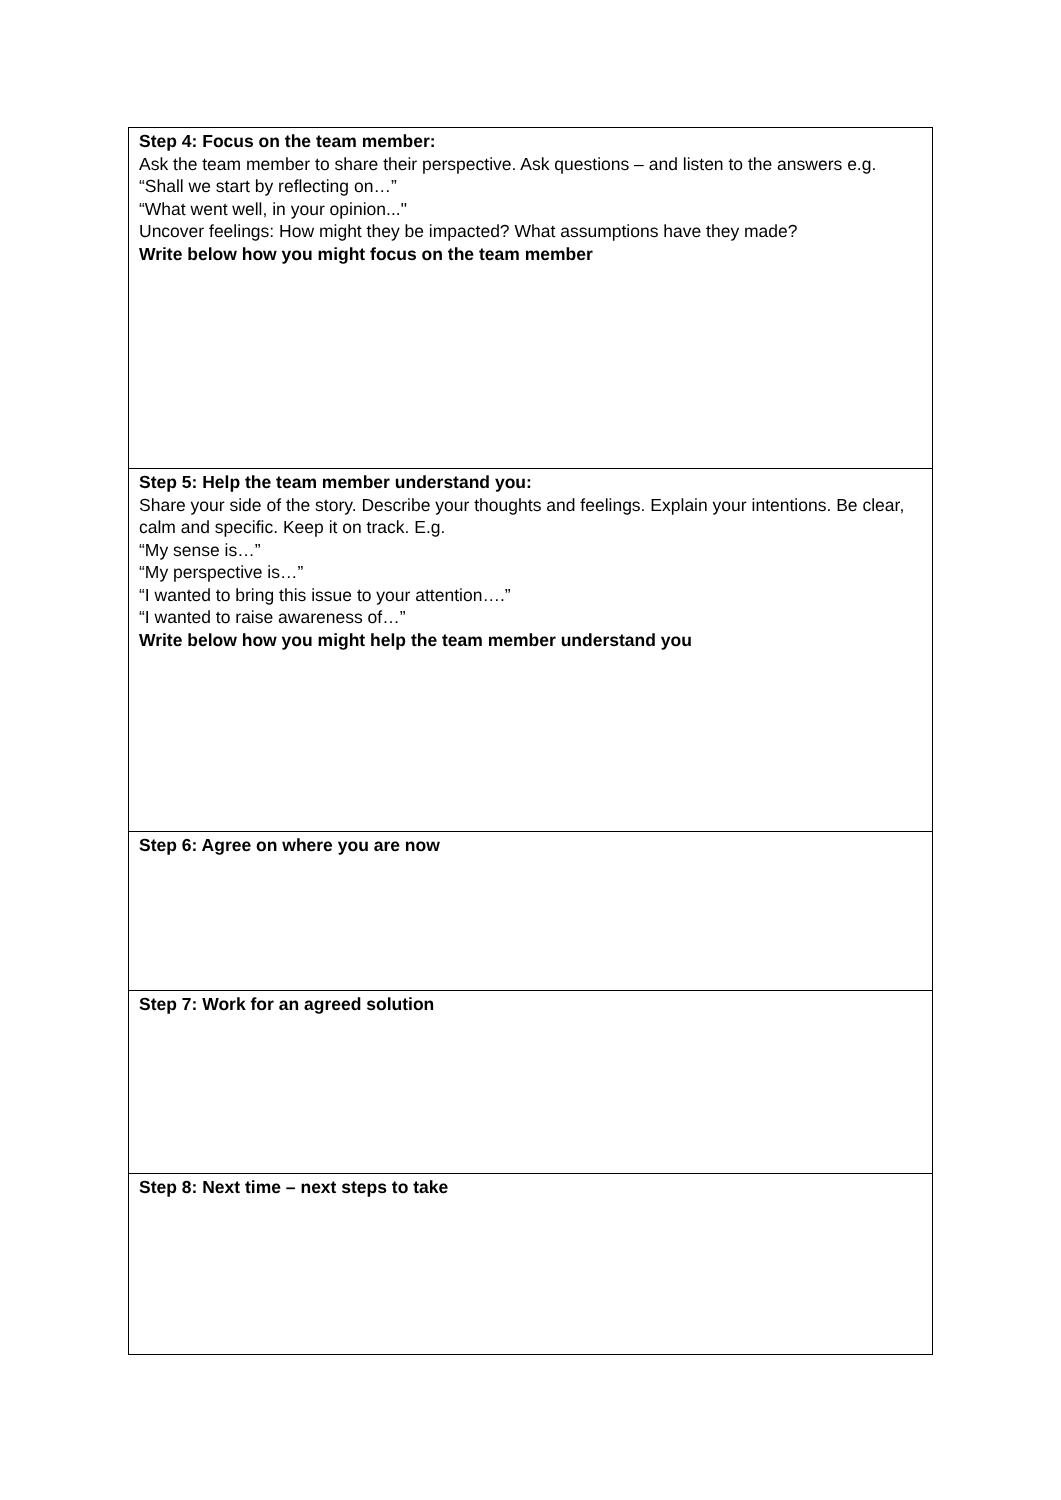| Step 4: Focus on the team member: Ask the team member to share their perspective. Ask questions – and listen to the answers e.g. “Shall we start by reflecting on…” “What went well, in your opinion..." Uncover feelings: How might they be impacted? What assumptions have they made? Write below how you might focus on the team member |
| Step 5: Help the team member understand you: Share your side of the story. Describe your thoughts and feelings. Explain your intentions. Be clear, calm and specific. Keep it on track. E.g. “My sense is…” “My perspective is…” “I wanted to bring this issue to your attention….” “I wanted to raise awareness of…” Write below how you might help the team member understand you |
| Step 6: Agree on where you are now |
| Step 7: Work for an agreed solution |
| Step 8: Next time – next steps to take |